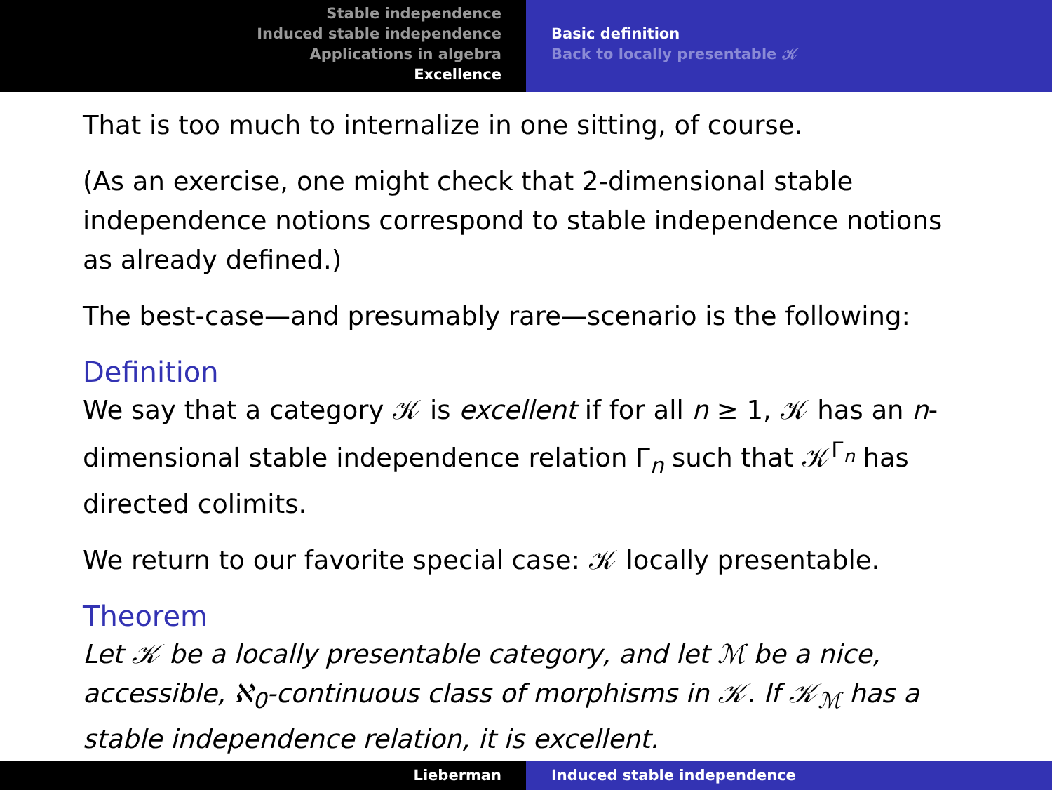Stable independence
Induced stable independence
Applications in algebra
Excellence
Basic definition
Back to locally presentable 𝒦
That is too much to internalize in one sitting, of course.
(As an exercise, one might check that 2-dimensional stable independence notions correspond to stable independence notions as already defined.)
The best-case—and presumably rare—scenario is the following:
Definition
We say that a category 𝒦 is excellent if for all n ≥ 1, 𝒦 has an n-dimensional stable independence relation Γ<sub>n</sub> such that 𝒦<sup>Γ<sub>n</sub></sup> has directed colimits.
We return to our favorite special case: 𝒦 locally presentable.
Theorem
Let 𝒦 be a locally presentable category, and let ℳ be a nice, accessible, ℵ<sub>0</sub>-continuous class of morphisms in 𝒦. If 𝒦<sub>ℳ</sub> has a stable independence relation, it is excellent.
Lieberman Induced stable independence